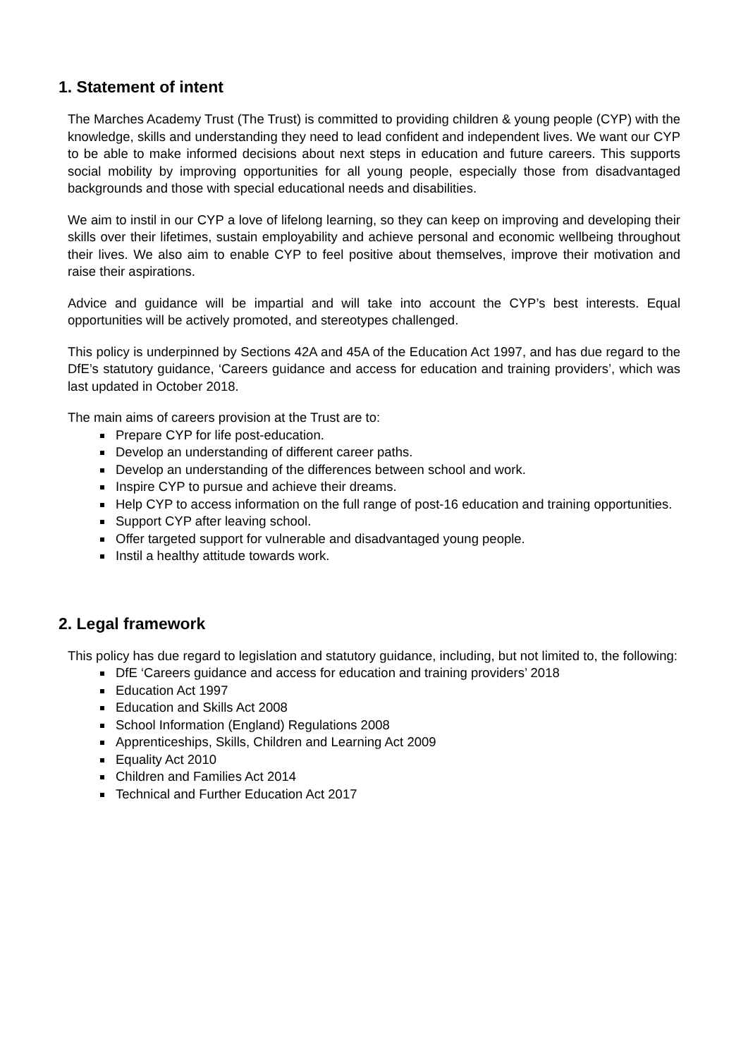1. Statement of intent
The Marches Academy Trust (The Trust) is committed to providing children & young people (CYP) with the knowledge, skills and understanding they need to lead confident and independent lives. We want our CYP to be able to make informed decisions about next steps in education and future careers. This supports social mobility by improving opportunities for all young people, especially those from disadvantaged backgrounds and those with special educational needs and disabilities.
We aim to instil in our CYP a love of lifelong learning, so they can keep on improving and developing their skills over their lifetimes, sustain employability and achieve personal and economic wellbeing throughout their lives. We also aim to enable CYP to feel positive about themselves, improve their motivation and raise their aspirations.
Advice and guidance will be impartial and will take into account the CYP’s best interests. Equal opportunities will be actively promoted, and stereotypes challenged.
This policy is underpinned by Sections 42A and 45A of the Education Act 1997, and has due regard to the DfE’s statutory guidance, ‘Careers guidance and access for education and training providers’, which was last updated in October 2018.
The main aims of careers provision at the Trust are to:
Prepare CYP for life post-education.
Develop an understanding of different career paths.
Develop an understanding of the differences between school and work.
Inspire CYP to pursue and achieve their dreams.
Help CYP to access information on the full range of post-16 education and training opportunities.
Support CYP after leaving school.
Offer targeted support for vulnerable and disadvantaged young people.
Instil a healthy attitude towards work.
2. Legal framework
This policy has due regard to legislation and statutory guidance, including, but not limited to, the following:
DfE ‘Careers guidance and access for education and training providers’ 2018
Education Act 1997
Education and Skills Act 2008
School Information (England) Regulations 2008
Apprenticeships, Skills, Children and Learning Act 2009
Equality Act 2010
Children and Families Act 2014
Technical and Further Education Act 2017